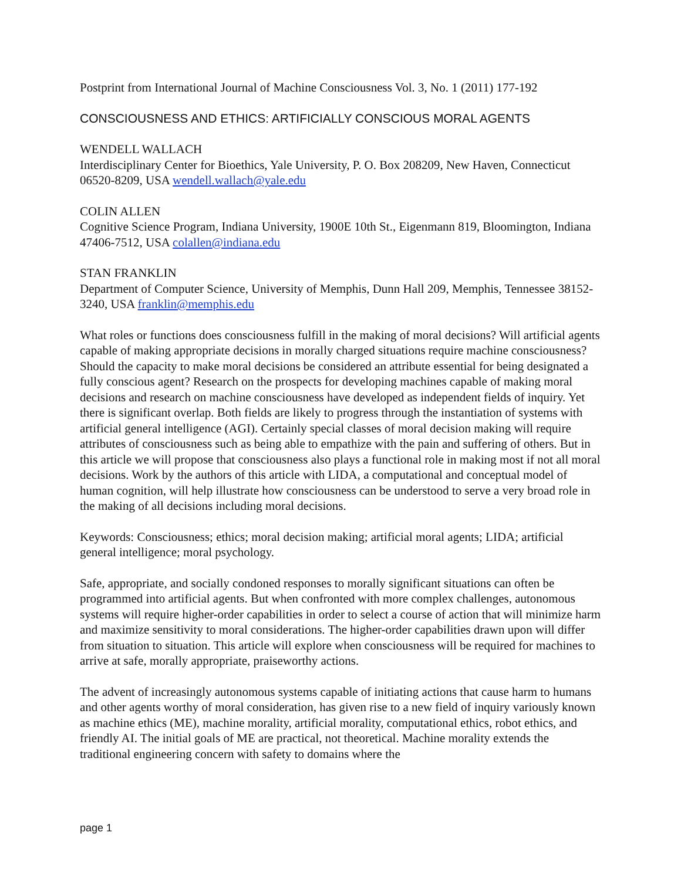Postprint from International Journal of Machine Consciousness Vol. 3, No. 1 (2011) 177-192
CONSCIOUSNESS AND ETHICS: ARTIFICIALLY CONSCIOUS MORAL AGENTS
WENDELL WALLACH
Interdisciplinary Center for Bioethics, Yale University, P. O. Box 208209, New Haven, Connecticut 06520-8209, USA wendell.wallach@yale.edu
COLIN ALLEN
Cognitive Science Program, Indiana University, 1900E 10th St., Eigenmann 819, Bloomington, Indiana 47406-7512, USA colallen@indiana.edu
STAN FRANKLIN
Department of Computer Science, University of Memphis, Dunn Hall 209, Memphis, Tennessee 38152-3240, USA franklin@memphis.edu
What roles or functions does consciousness fulfill in the making of moral decisions? Will artificial agents capable of making appropriate decisions in morally charged situations require machine consciousness? Should the capacity to make moral decisions be considered an attribute essential for being designated a fully conscious agent? Research on the prospects for developing machines capable of making moral decisions and research on machine consciousness have developed as independent fields of inquiry. Yet there is significant overlap. Both fields are likely to progress through the instantiation of systems with artificial general intelligence (AGI). Certainly special classes of moral decision making will require attributes of consciousness such as being able to empathize with the pain and suffering of others. But in this article we will propose that consciousness also plays a functional role in making most if not all moral decisions. Work by the authors of this article with LIDA, a computational and conceptual model of human cognition, will help illustrate how consciousness can be understood to serve a very broad role in the making of all decisions including moral decisions.
Keywords: Consciousness; ethics; moral decision making; artificial moral agents; LIDA; artificial general intelligence; moral psychology.
Safe, appropriate, and socially condoned responses to morally significant situations can often be programmed into artificial agents. But when confronted with more complex challenges, autonomous systems will require higher-order capabilities in order to select a course of action that will minimize harm and maximize sensitivity to moral considerations. The higher-order capabilities drawn upon will differ from situation to situation. This article will explore when consciousness will be required for machines to arrive at safe, morally appropriate, praiseworthy actions.
The advent of increasingly autonomous systems capable of initiating actions that cause harm to humans and other agents worthy of moral consideration, has given rise to a new field of inquiry variously known as machine ethics (ME), machine morality, artificial morality, computational ethics, robot ethics, and friendly AI. The initial goals of ME are practical, not theoretical. Machine morality extends the traditional engineering concern with safety to domains where the
page 1